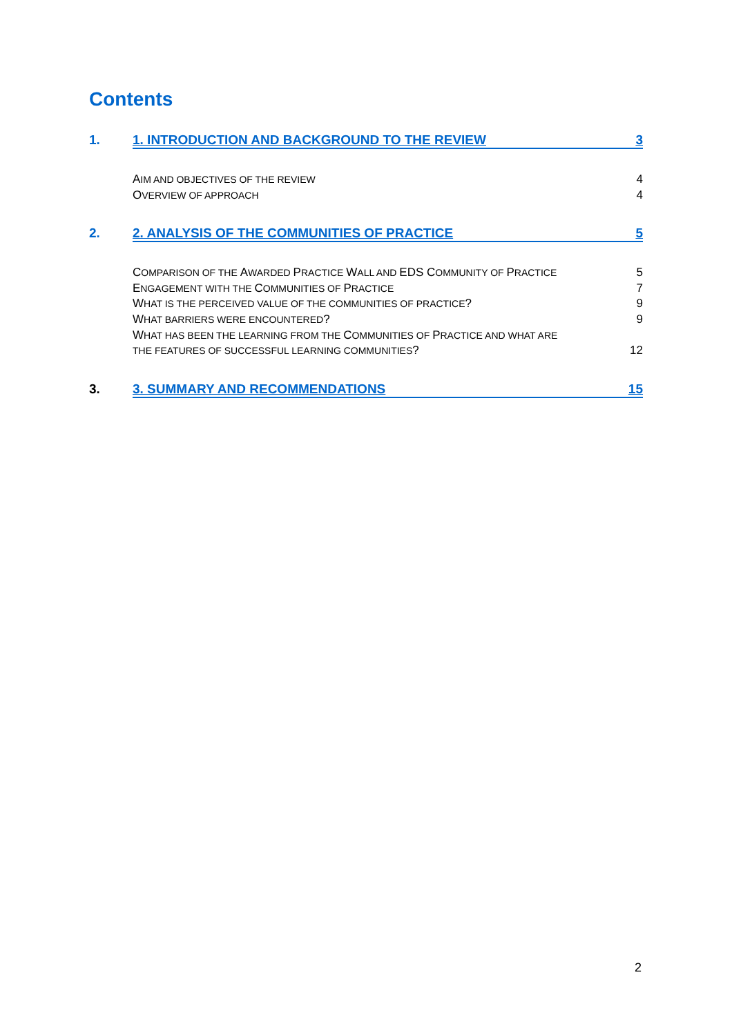Contents
1. 1. INTRODUCTION AND BACKGROUND TO THE REVIEW 3
AIM AND OBJECTIVES OF THE REVIEW 4
OVERVIEW OF APPROACH 4
2. 2. ANALYSIS OF THE COMMUNITIES OF PRACTICE 5
COMPARISON OF THE AWARDED PRACTICE WALL AND EDS COMMUNITY OF PRACTICE 5
ENGAGEMENT WITH THE COMMUNITIES OF PRACTICE 7
WHAT IS THE PERCEIVED VALUE OF THE COMMUNITIES OF PRACTICE? 9
WHAT BARRIERS WERE ENCOUNTERED? 9
WHAT HAS BEEN THE LEARNING FROM THE COMMUNITIES OF PRACTICE AND WHAT ARE
THE FEATURES OF SUCCESSFUL LEARNING COMMUNITIES? 12
3. 3. SUMMARY AND RECOMMENDATIONS 15
2